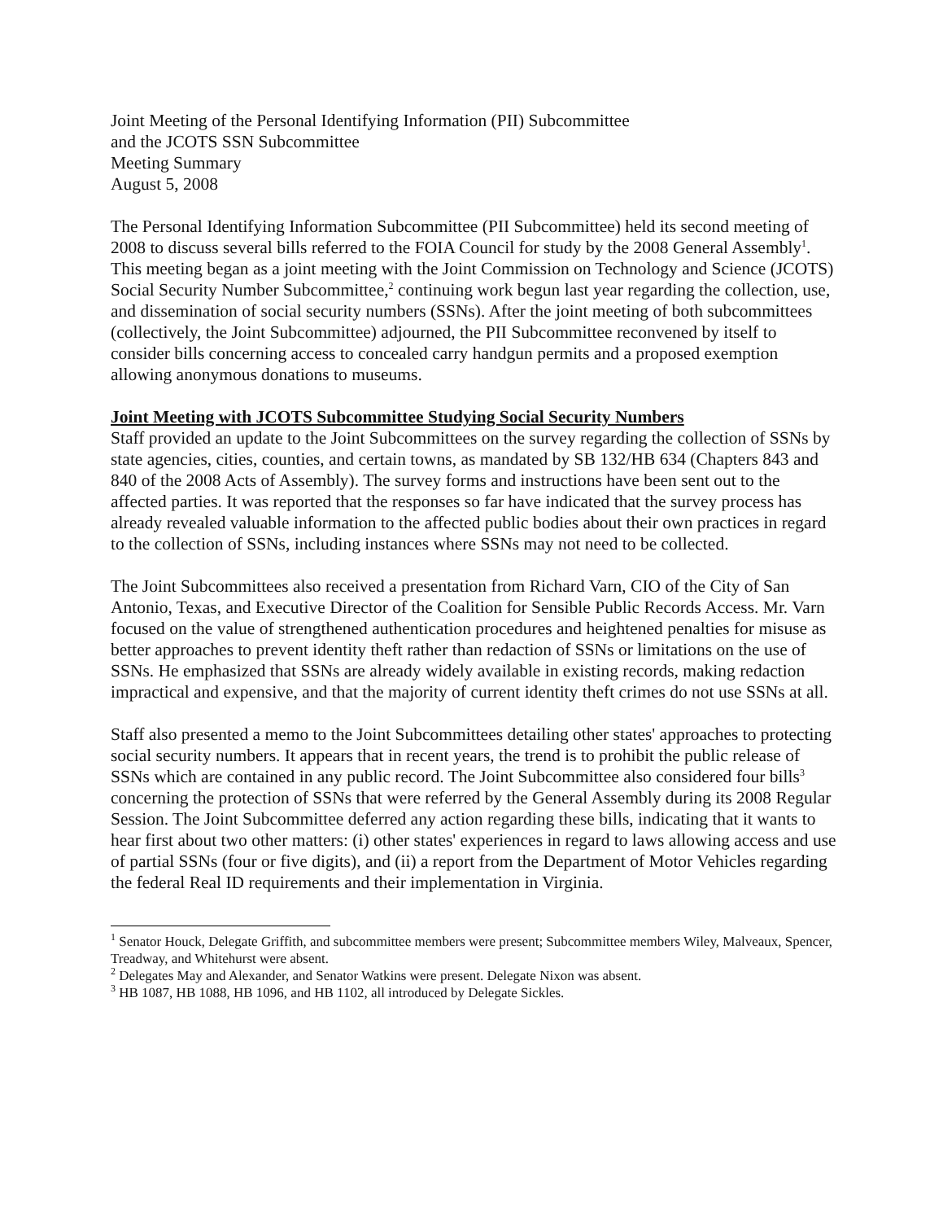Joint Meeting of the Personal Identifying Information (PII) Subcommittee
and the JCOTS SSN Subcommittee
Meeting Summary
August 5, 2008
The Personal Identifying Information Subcommittee (PII Subcommittee) held its second meeting of 2008 to discuss several bills referred to the FOIA Council for study by the 2008 General Assembly<sup>1</sup>. This meeting began as a joint meeting with the Joint Commission on Technology and Science (JCOTS) Social Security Number Subcommittee,<sup>2</sup> continuing work begun last year regarding the collection, use, and dissemination of social security numbers (SSNs). After the joint meeting of both subcommittees (collectively, the Joint Subcommittee) adjourned, the PII Subcommittee reconvened by itself to consider bills concerning access to concealed carry handgun permits and a proposed exemption allowing anonymous donations to museums.
Joint Meeting with JCOTS Subcommittee Studying Social Security Numbers
Staff provided an update to the Joint Subcommittees on the survey regarding the collection of SSNs by state agencies, cities, counties, and certain towns, as mandated by SB 132/HB 634 (Chapters 843 and 840 of the 2008 Acts of Assembly). The survey forms and instructions have been sent out to the affected parties. It was reported that the responses so far have indicated that the survey process has already revealed valuable information to the affected public bodies about their own practices in regard to the collection of SSNs, including instances where SSNs may not need to be collected.
The Joint Subcommittees also received a presentation from Richard Varn, CIO of the City of San Antonio, Texas, and Executive Director of the Coalition for Sensible Public Records Access. Mr. Varn focused on the value of strengthened authentication procedures and heightened penalties for misuse as better approaches to prevent identity theft rather than redaction of SSNs or limitations on the use of SSNs. He emphasized that SSNs are already widely available in existing records, making redaction impractical and expensive, and that the majority of current identity theft crimes do not use SSNs at all.
Staff also presented a memo to the Joint Subcommittees detailing other states' approaches to protecting social security numbers. It appears that in recent years, the trend is to prohibit the public release of SSNs which are contained in any public record. The Joint Subcommittee also considered four bills<sup>3</sup> concerning the protection of SSNs that were referred by the General Assembly during its 2008 Regular Session. The Joint Subcommittee deferred any action regarding these bills, indicating that it wants to hear first about two other matters: (i) other states' experiences in regard to laws allowing access and use of partial SSNs (four or five digits), and (ii) a report from the Department of Motor Vehicles regarding the federal Real ID requirements and their implementation in Virginia.
<sup>1</sup> Senator Houck, Delegate Griffith, and subcommittee members were present; Subcommittee members Wiley, Malveaux, Spencer, Treadway, and Whitehurst were absent.
<sup>2</sup> Delegates May and Alexander, and Senator Watkins were present. Delegate Nixon was absent.
<sup>3</sup> HB 1087, HB 1088, HB 1096, and HB 1102, all introduced by Delegate Sickles.